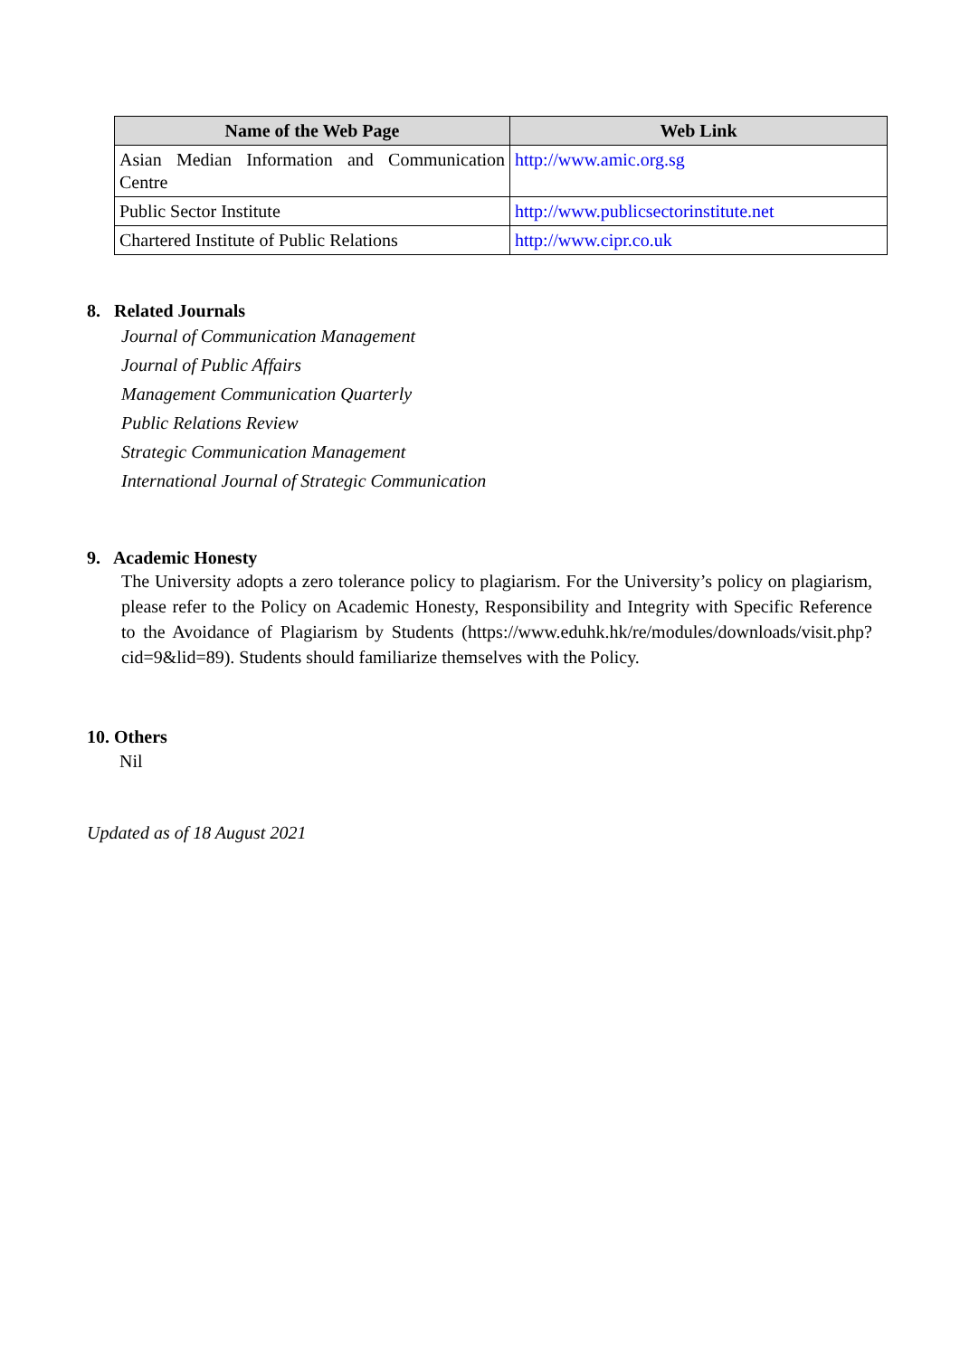| Name of the Web Page | Web Link |
| --- | --- |
| Asian Median Information and Communication Centre | http://www.amic.org.sg |
| Public Sector Institute | http://www.publicsectorinstitute.net |
| Chartered Institute of Public Relations | http://www.cipr.co.uk |
8. Related Journals
Journal of Communication Management
Journal of Public Affairs
Management Communication Quarterly
Public Relations Review
Strategic Communication Management
International Journal of Strategic Communication
9. Academic Honesty
The University adopts a zero tolerance policy to plagiarism. For the University’s policy on plagiarism, please refer to the Policy on Academic Honesty, Responsibility and Integrity with Specific Reference to the Avoidance of Plagiarism by Students (https://www.eduhk.hk/re/modules/downloads/visit.php?cid=9&lid=89). Students should familiarize themselves with the Policy.
10. Others
Nil
Updated as of 18 August 2021